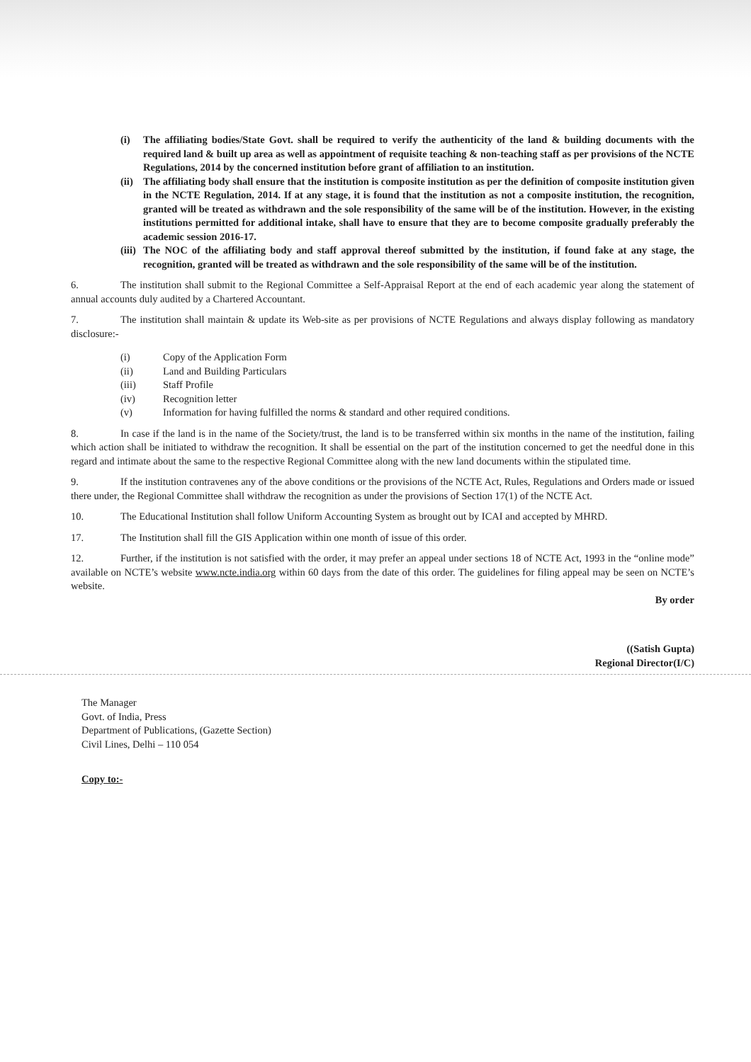(i) The affiliating bodies/State Govt. shall be required to verify the authenticity of the land & building documents with the required land & built up area as well as appointment of requisite teaching & non-teaching staff as per provisions of the NCTE Regulations, 2014 by the concerned institution before grant of affiliation to an institution.
(ii) The affiliating body shall ensure that the institution is composite institution as per the definition of composite institution given in the NCTE Regulation, 2014. If at any stage, it is found that the institution as not a composite institution, the recognition, granted will be treated as withdrawn and the sole responsibility of the same will be of the institution. However, in the existing institutions permitted for additional intake, shall have to ensure that they are to become composite gradually preferably the academic session 2016-17.
(iii) The NOC of the affiliating body and staff approval thereof submitted by the institution, if found fake at any stage, the recognition, granted will be treated as withdrawn and the sole responsibility of the same will be of the institution.
6. The institution shall submit to the Regional Committee a Self-Appraisal Report at the end of each academic year along the statement of annual accounts duly audited by a Chartered Accountant.
7. The institution shall maintain & update its Web-site as per provisions of NCTE Regulations and always display following as mandatory disclosure:-
(i) Copy of the Application Form
(ii) Land and Building Particulars
(iii) Staff Profile
(iv) Recognition letter
(v) Information for having fulfilled the norms & standard and other required conditions.
8. In case if the land is in the name of the Society/trust, the land is to be transferred within six months in the name of the institution, failing which action shall be initiated to withdraw the recognition. It shall be essential on the part of the institution concerned to get the needful done in this regard and intimate about the same to the respective Regional Committee along with the new land documents within the stipulated time.
9. If the institution contravenes any of the above conditions or the provisions of the NCTE Act, Rules, Regulations and Orders made or issued there under, the Regional Committee shall withdraw the recognition as under the provisions of Section 17(1) of the NCTE Act.
10. The Educational Institution shall follow Uniform Accounting System as brought out by ICAI and accepted by MHRD.
17. The Institution shall fill the GIS Application within one month of issue of this order.
12. Further, if the institution is not satisfied with the order, it may prefer an appeal under sections 18 of NCTE Act, 1993 in the “online mode” available on NCTE’s website www.ncte.india.org within 60 days from the date of this order. The guidelines for filing appeal may be seen on NCTE’s website.
By order
((Satish Gupta)
Regional Director(I/C)
The Manager
Govt. of India, Press
Department of Publications, (Gazette Section)
Civil Lines, Delhi – 110 054
Copy to:-